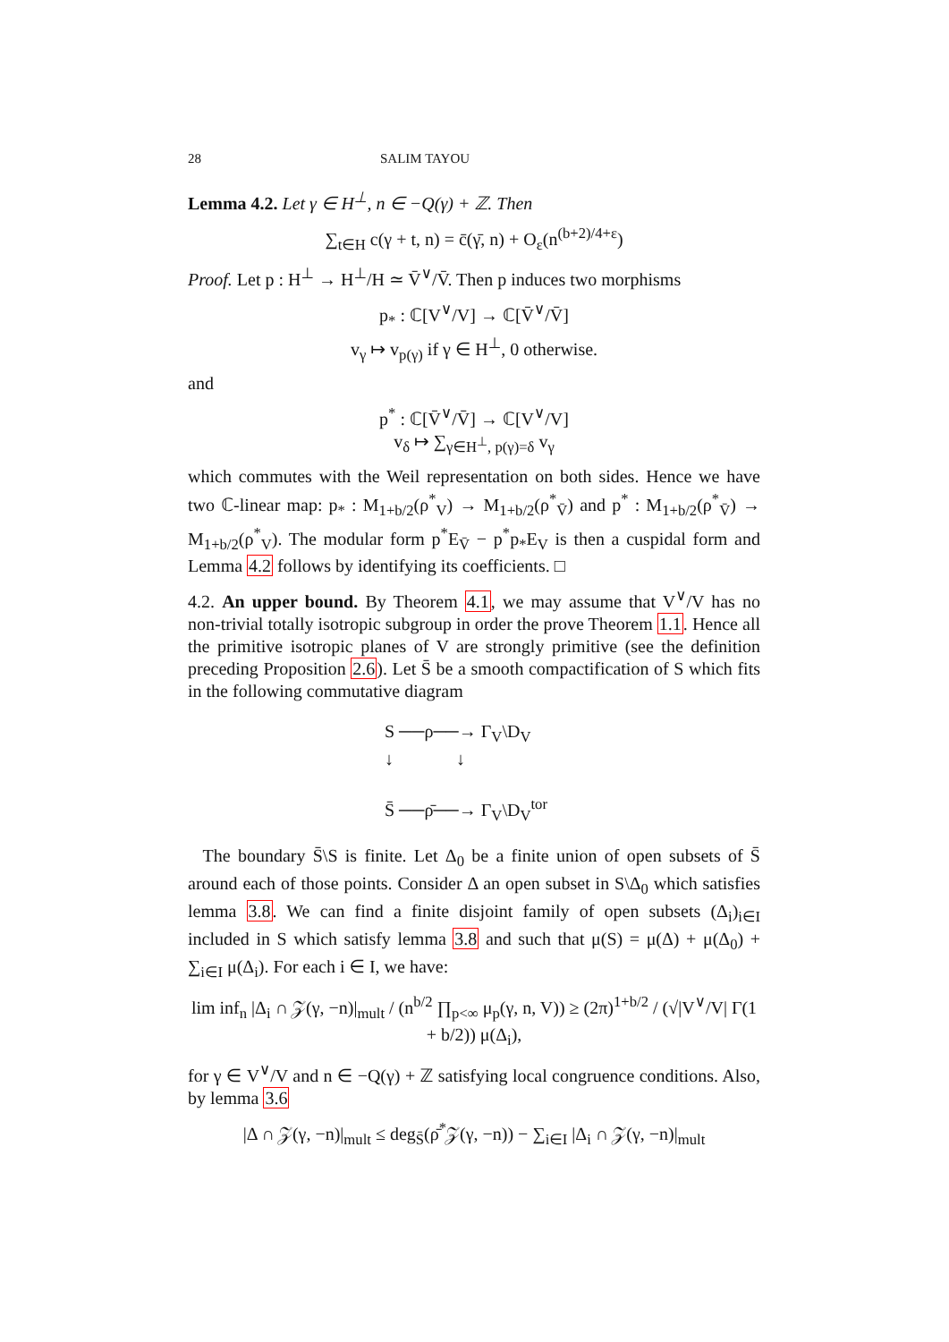28 SALIM TAYOU
Lemma 4.2. Let γ ∈ H<sup>⊥</sup>, n ∈ −Q(γ) + ℤ. Then
∑<sub>t∈H</sub> c(γ + t, n) = c̄(γ̄, n) + O<sub>ε</sub>(n<sup>(b+2)/4+ε</sup>)
Proof. Let p : H<sup>⊥</sup> → H<sup>⊥</sup>/H ≃ V̄<sup>∨</sup>/V̄. Then p induces two morphisms
p<sub>*</sub> : ℂ[V<sup>∨</sup>/V] → ℂ[V̄<sup>∨</sup>/V̄]
v<sub>γ</sub> ↦ v<sub>p(γ)</sub> if γ ∈ H<sup>⊥</sup>, 0 otherwise.
and
p<sup>*</sup> : ℂ[V̄<sup>∨</sup>/V̄] → ℂ[V<sup>∨</sup>/V]
v<sub>δ</sub> ↦ ∑<sub>γ∈H<sup>⊥</sup>, p(γ)=δ</sub> v<sub>γ</sub>
which commutes with the Weil representation on both sides. Hence we have two ℂ-linear map: p<sub>*</sub> : M<sub>1+b/2</sub>(ρ<sup>*</sup><sub>V</sub>) → M<sub>1+b/2</sub>(ρ<sup>*</sup><sub>V̄</sub>) and p<sup>*</sup> : M<sub>1+b/2</sub>(ρ<sup>*</sup><sub>V̄</sub>) → M<sub>1+b/2</sub>(ρ<sup>*</sup><sub>V</sub>). The modular form p<sup>*</sup>E<sub>V̄</sub> − p<sup>*</sup>p<sub>*</sub>E<sub>V</sub> is then a cuspidal form and Lemma 4.2 follows by identifying its coefficients. □
4.2. An upper bound. By Theorem 4.1, we may assume that V<sup>∨</sup>/V has no non-trivial totally isotropic subgroup in order the prove Theorem 1.1. Hence all the primitive isotropic planes of V are strongly primitive (see the definition preceding Proposition 2.6). Let S̄ be a smooth compactification of S which fits in the following commutative diagram
S ──ρ──→ Γ<sub>V</sub>\D<sub>V</sub>
↓ ↓
S̄ ──ρ̄──→ Γ<sub>V</sub>\D<sub>V</sub><sup>tor</sup>
The boundary S̄\S is finite. Let Δ<sub>0</sub> be a finite union of open subsets of S̄ around each of those points. Consider Δ an open subset in S\Δ<sub>0</sub> which satisfies lemma 3.8. We can find a finite disjoint family of open subsets (Δ<sub>i</sub>)<sub>i∈I</sub> included in S which satisfy lemma 3.8 and such that μ(S) = μ(Δ) + μ(Δ<sub>0</sub>) + ∑<sub>i∈I</sub> μ(Δ<sub>i</sub>). For each i ∈ I, we have:
lim inf<sub>n</sub> |Δ<sub>i</sub> ∩ 𝒵(γ, −n)|<sub>mult</sub> / (n<sup>b/2</sup> ∏<sub>p<∞</sub> μ<sub>p</sub>(γ, n, V)) ≥ (2π)<sup>1+b/2</sup> / (√|V<sup>∨</sup>/V| Γ(1 + b/2)) μ(Δ<sub>i</sub>),
for γ ∈ V<sup>∨</sup>/V and n ∈ −Q(γ) + ℤ satisfying local congruence conditions. Also, by lemma 3.6
|Δ ∩ 𝒵(γ, −n)|<sub>mult</sub> ≤ deg<sub>S̄</sub>(ρ̄<sup>*</sup>𝒵(γ, −n)) − ∑<sub>i∈I</sub> |Δ<sub>i</sub> ∩ 𝒵(γ, −n)|<sub>mult</sub>